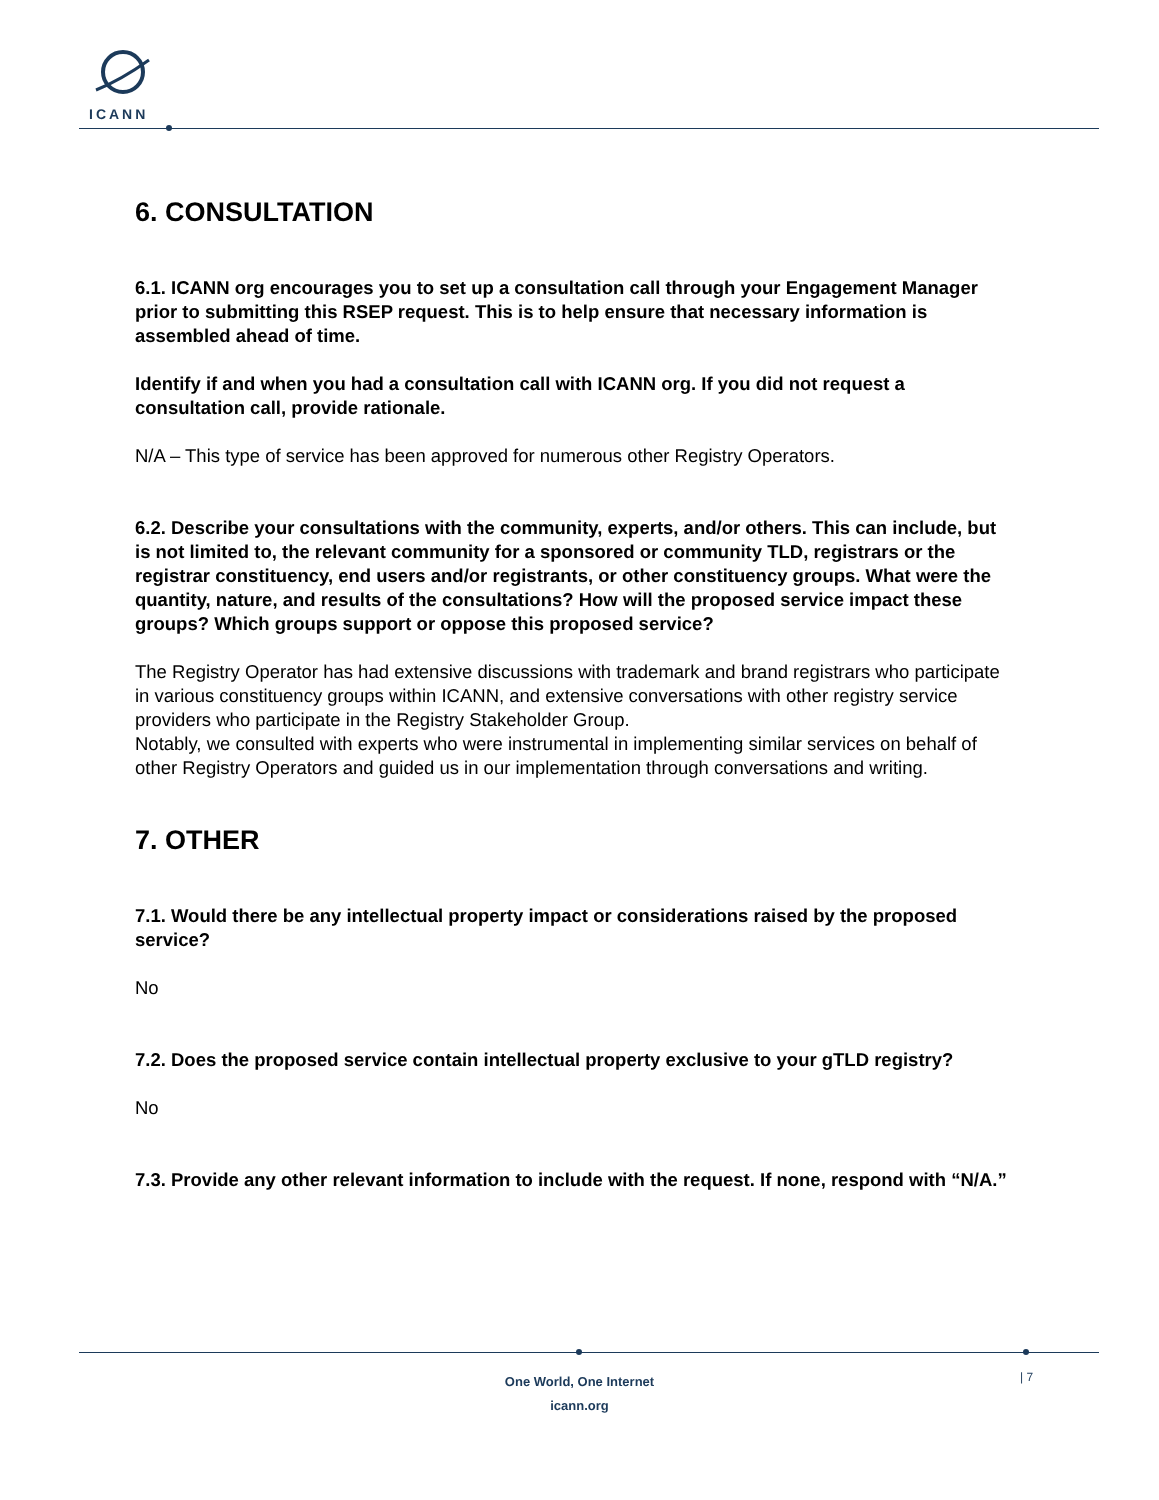ICANN
6. CONSULTATION
6.1. ICANN org encourages you to set up a consultation call through your Engagement Manager prior to submitting this RSEP request. This is to help ensure that necessary information is assembled ahead of time.
Identify if and when you had a consultation call with ICANN org. If you did not request a consultation call, provide rationale.
N/A – This type of service has been approved for numerous other Registry Operators.
6.2. Describe your consultations with the community, experts, and/or others. This can include, but is not limited to, the relevant community for a sponsored or community TLD, registrars or the registrar constituency, end users and/or registrants, or other constituency groups. What were the quantity, nature, and results of the consultations? How will the proposed service impact these groups? Which groups support or oppose this proposed service?
The Registry Operator has had extensive discussions with trademark and brand registrars who participate in various constituency groups within ICANN, and extensive conversations with other registry service providers who participate in the Registry Stakeholder Group.
Notably, we consulted with experts who were instrumental in implementing similar services on behalf of other Registry Operators and guided us in our implementation through conversations and writing.
7. OTHER
7.1. Would there be any intellectual property impact or considerations raised by the proposed service?
No
7.2. Does the proposed service contain intellectual property exclusive to your gTLD registry?
No
7.3. Provide any other relevant information to include with the request. If none, respond with “N/A.”
One World, One Internet
icann.org
| 7